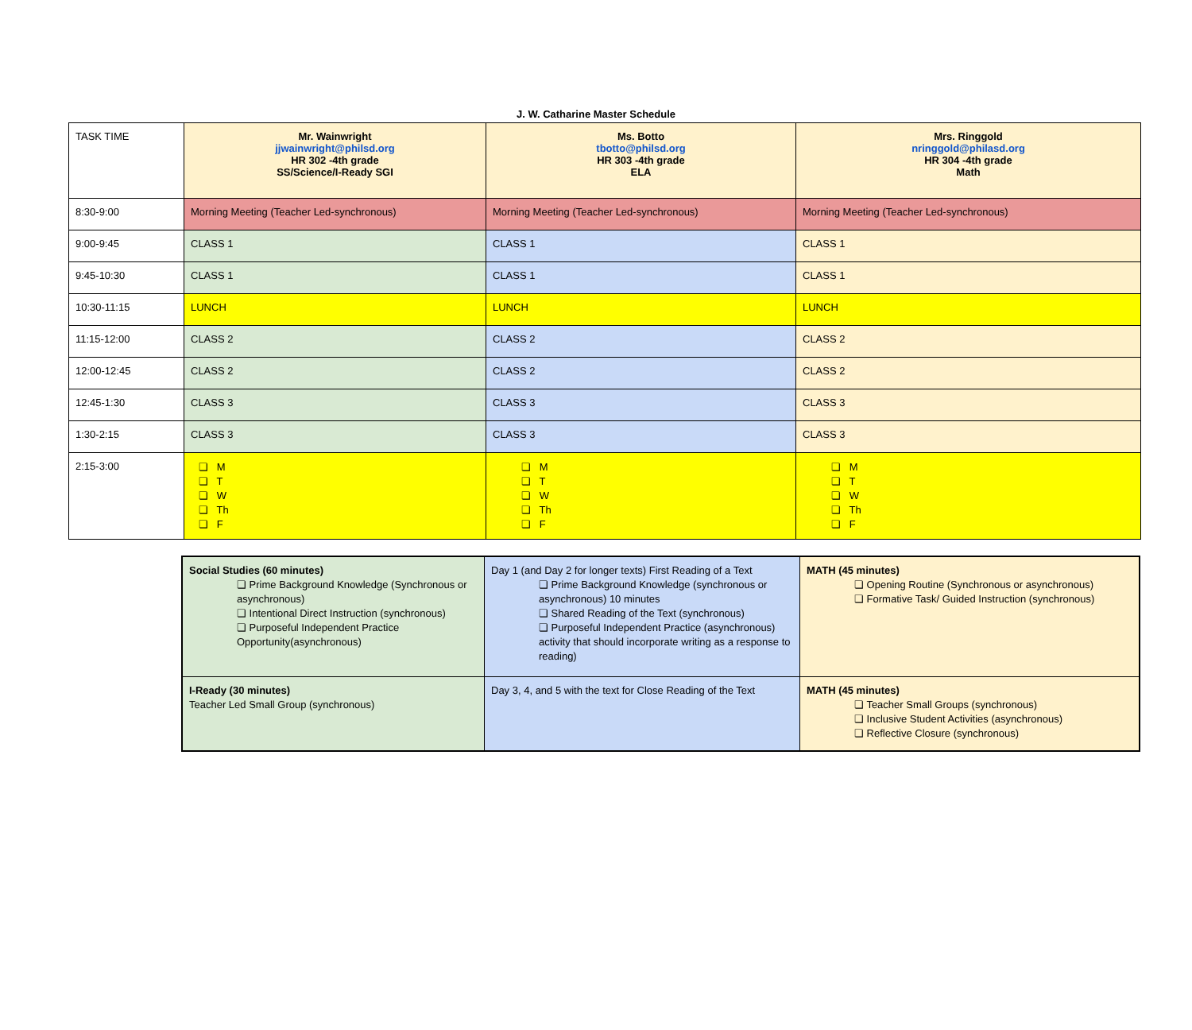J. W. Catharine Master Schedule
| TASK TIME | Mr. Wainwright jjwainwright@philsd.org HR 302 -4th grade SS/Science/I-Ready SGI | Ms. Botto tbotto@philsd.org HR 303 -4th grade ELA | Mrs. Ringgold nringgold@philasd.org HR 304 -4th grade Math |
| 8:30-9:00 | Morning Meeting (Teacher Led-synchronous) | Morning Meeting (Teacher Led-synchronous) | Morning Meeting (Teacher Led-synchronous) |
| 9:00-9:45 | CLASS 1 | CLASS 1 | CLASS 1 |
| 9:45-10:30 | CLASS 1 | CLASS 1 | CLASS 1 |
| 10:30-11:15 | LUNCH | LUNCH | LUNCH |
| 11:15-12:00 | CLASS 2 | CLASS 2 | CLASS 2 |
| 12:00-12:45 | CLASS 2 | CLASS 2 | CLASS 2 |
| 12:45-1:30 | CLASS 3 | CLASS 3 | CLASS 3 |
| 1:30-2:15 | CLASS 3 | CLASS 3 | CLASS 3 |
| 2:15-3:00 | ❏ M ❏ T ❏ W ❏ Th ❏ F | ❏ M ❏ T ❏ W ❏ Th ❏ F | ❏ M ❏ T ❏ W ❏ Th ❏ F |
| Social Studies (60 minutes) ❏ Prime Background Knowledge (Synchronous or asynchronous) ❏ Intentional Direct Instruction (synchronous) ❏ Purposeful Independent Practice Opportunity(asynchronous) | Day 1 (and Day 2 for longer texts) First Reading of a Text ❏ Prime Background Knowledge (synchronous or asynchronous) 10 minutes ❏ Shared Reading of the Text (synchronous) ❏ Purposeful Independent Practice (asynchronous) activity that should incorporate writing as a response to reading) | MATH (45 minutes) ❏ Opening Routine (Synchronous or asynchronous) ❏ Formative Task/ Guided Instruction (synchronous) |
| I-Ready (30 minutes) Teacher Led Small Group (synchronous) | Day 3, 4, and 5 with the text for Close Reading of the Text | MATH (45 minutes) ❏ Teacher Small Groups (synchronous) ❏ Inclusive Student Activities (asynchronous) ❏ Reflective Closure (synchronous) |